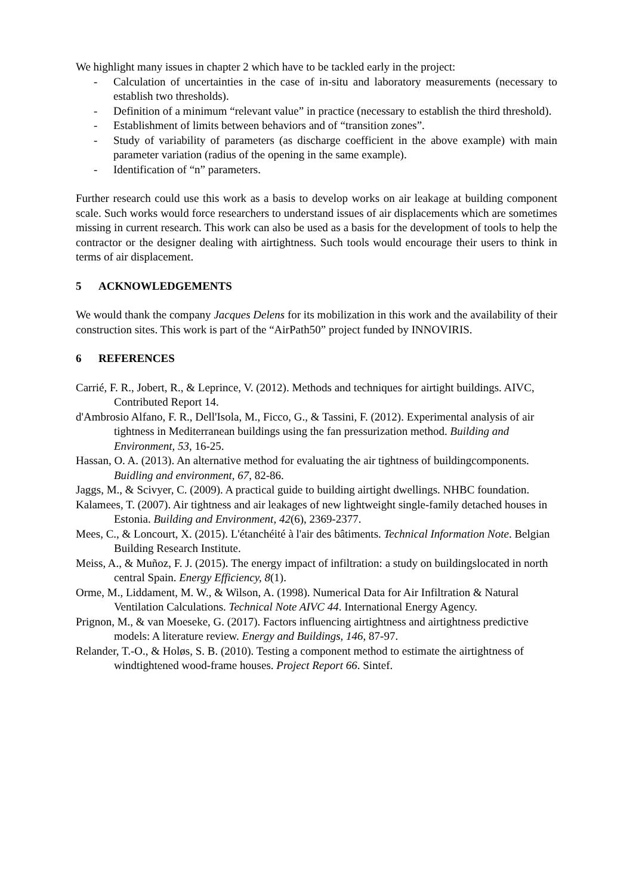We highlight many issues in chapter 2 which have to be tackled early in the project:
- Calculation of uncertainties in the case of in-situ and laboratory measurements (necessary to establish two thresholds).
- Definition of a minimum “relevant value” in practice (necessary to establish the third threshold).
- Establishment of limits between behaviors and of “transition zones”.
- Study of variability of parameters (as discharge coefficient in the above example) with main parameter variation (radius of the opening in the same example).
- Identification of “n” parameters.
Further research could use this work as a basis to develop works on air leakage at building component scale. Such works would force researchers to understand issues of air displacements which are sometimes missing in current research. This work can also be used as a basis for the development of tools to help the contractor or the designer dealing with airtightness. Such tools would encourage their users to think in terms of air displacement.
5 ACKNOWLEDGEMENTS
We would thank the company Jacques Delens for its mobilization in this work and the availability of their construction sites. This work is part of the “AirPath50” project funded by INNOVIRIS.
6 REFERENCES
Carrié, F. R., Jobert, R., & Leprince, V. (2012). Methods and techniques for airtight buildings. AIVC, Contributed Report 14.
d'Ambrosio Alfano, F. R., Dell'Isola, M., Ficco, G., & Tassini, F. (2012). Experimental analysis of air tightness in Mediterranean buildings using the fan pressurization method. Building and Environment, 53, 16-25.
Hassan, O. A. (2013). An alternative method for evaluating the air tightness of buildingcomponents. Buidling and environment, 67, 82-86.
Jaggs, M., & Scivyer, C. (2009). A practical guide to building airtight dwellings. NHBC foundation.
Kalamees, T. (2007). Air tightness and air leakages of new lightweight single-family detached houses in Estonia. Building and Environment, 42(6), 2369-2377.
Mees, C., & Loncourt, X. (2015). L'étanchéité à l'air des bâtiments. Technical Information Note. Belgian Building Research Institute.
Meiss, A., & Muñoz, F. J. (2015). The energy impact of infiltration: a study on buildingslocated in north central Spain. Energy Efficiency, 8(1).
Orme, M., Liddament, M. W., & Wilson, A. (1998). Numerical Data for Air Infiltration & Natural Ventilation Calculations. Technical Note AIVC 44. International Energy Agency.
Prignon, M., & van Moeseke, G. (2017). Factors influencing airtightness and airtightness predictive models: A literature review. Energy and Buildings, 146, 87-97.
Relander, T.-O., & Holøs, S. B. (2010). Testing a component method to estimate the airtightness of windtightened wood-frame houses. Project Report 66. Sintef.